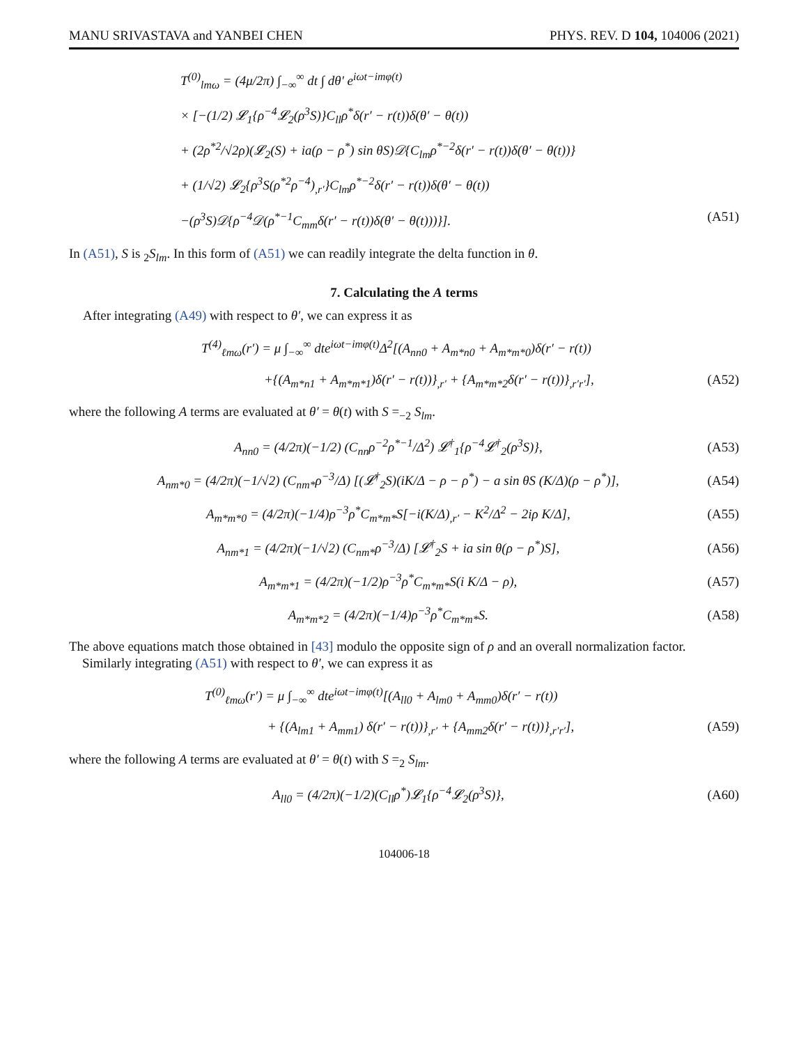MANU SRIVASTAVA and YANBEI CHEN PHYS. REV. D 104, 104006 (2021)
T<sup>(0)</sup><sub>lmω</sub> = (4μ/2π) ∫<sub>−∞</sub><sup>∞</sup> dt ∫ dθ′ e<sup>iωt−imφ(t)</sup>
× [−(1/2) 𝓛<sub>1</sub>{ρ<sup>−4</sup>𝓛<sub>2</sub>(ρ<sup>3</sup>S)}C<sub>ll</sub>ρ<sup>*</sup>δ(r′ − r(t))δ(θ′ − θ(t))
+ (2ρ<sup>*2</sup>/√2ρ)(𝓛<sub>2</sub>(S) + ia(ρ − ρ<sup>*</sup>) sin θS)𝒟{C<sub>lm</sub>ρ<sup>*−2</sup>δ(r′ − r(t))δ(θ′ − θ(t))}
+ (1/√2) 𝓛<sub>2</sub>{ρ<sup>3</sup>S(ρ<sup>*2</sup>ρ<sup>−4</sup>)<sub>,r′</sub>}C<sub>lm</sub>ρ<sup>*−2</sup>δ(r′ − r(t))δ(θ′ − θ(t))
−(ρ<sup>3</sup>S)𝒟{ρ<sup>−4</sup>𝒟(ρ<sup>*−1</sup>C<sub>mm</sub>δ(r′ − r(t))δ(θ′ − θ(t)))}]. (A51)
In (A51), S is <sub>2</sub>S<sub>lm</sub>. In this form of (A51) we can readily integrate the delta function in θ.
7. Calculating the A terms
After integrating (A49) with respect to θ′, we can express it as
T<sup>(4)</sup><sub>ℓmω</sub>(r′) = μ ∫<sub>−∞</sub><sup>∞</sup> dte<sup>iωt−imφ(t)</sup>Δ<sup>2</sup>[(A<sub>nn0</sub> + A<sub>m*n0</sub> + A<sub>m*m*0</sub>)δ(r′ − r(t))
+{(A<sub>m*n1</sub> + A<sub>m*m*1</sub>)δ(r′ − r(t))}<sub>,r′</sub> + {A<sub>m*m*2</sub>δ(r′ − r(t))}<sub>,r′r′</sub>], (A52)
where the following A terms are evaluated at θ′ = θ(t) with S =<sub>−2</sub> S<sub>lm</sub>.
A<sub>nn0</sub> = (4/2π)(−1/2) (C<sub>nn</sub>ρ<sup>−2</sup>ρ<sup>*−1</sup>/Δ<sup>2</sup>) 𝓛<sup>†</sup><sub>1</sub>{ρ<sup>−4</sup>𝓛<sup>†</sup><sub>2</sub>(ρ<sup>3</sup>S)}, (A53)
A<sub>nm*0</sub> = (4/2π)(−1/√2) (C<sub>nm*</sub>ρ<sup>−3</sup>/Δ) [(𝓛<sup>†</sup><sub>2</sub>S)(iK/Δ − ρ − ρ<sup>*</sup>) − a sin θS (K/Δ)(ρ − ρ<sup>*</sup>)], (A54)
A<sub>m*m*0</sub> = (4/2π)(−1/4)ρ<sup>−3</sup>ρ<sup>*</sup>C<sub>m*m*</sub>S[−i(K/Δ)<sub>,r′</sub> − K<sup>2</sup>/Δ<sup>2</sup> − 2iρ K/Δ], (A55)
A<sub>nm*1</sub> = (4/2π)(−1/√2) (C<sub>nm*</sub>ρ<sup>−3</sup>/Δ) [𝓛<sup>†</sup><sub>2</sub>S + ia sin θ(ρ − ρ<sup>*</sup>)S], (A56)
A<sub>m*m*1</sub> = (4/2π)(−1/2)ρ<sup>−3</sup>ρ<sup>*</sup>C<sub>m*m*</sub>S(i K/Δ − ρ), (A57)
A<sub>m*m*2</sub> = (4/2π)(−1/4)ρ<sup>−3</sup>ρ<sup>*</sup>C<sub>m*m*</sub>S. (A58)
The above equations match those obtained in [43] modulo the opposite sign of ρ and an overall normalization factor.
Similarly integrating (A51) with respect to θ′, we can express it as
T<sup>(0)</sup><sub>ℓmω</sub>(r′) = μ ∫<sub>−∞</sub><sup>∞</sup> dte<sup>iωt−imφ(t)</sup>[(A<sub>ll0</sub> + A<sub>lm0</sub> + A<sub>mm0</sub>)δ(r′ − r(t))
+ {(A<sub>lm1</sub> + A<sub>mm1</sub>) δ(r′ − r(t))}<sub>,r′</sub> + {A<sub>mm2</sub>δ(r′ − r(t))}<sub>,r′r′</sub>], (A59)
where the following A terms are evaluated at θ′ = θ(t) with S =<sub>2</sub> S<sub>lm</sub>.
A<sub>ll0</sub> = (4/2π)(−1/2)(C<sub>ll</sub>ρ<sup>*</sup>)𝓛<sub>1</sub>{ρ<sup>−4</sup>𝓛<sub>2</sub>(ρ<sup>3</sup>S)}, (A60)
104006-18